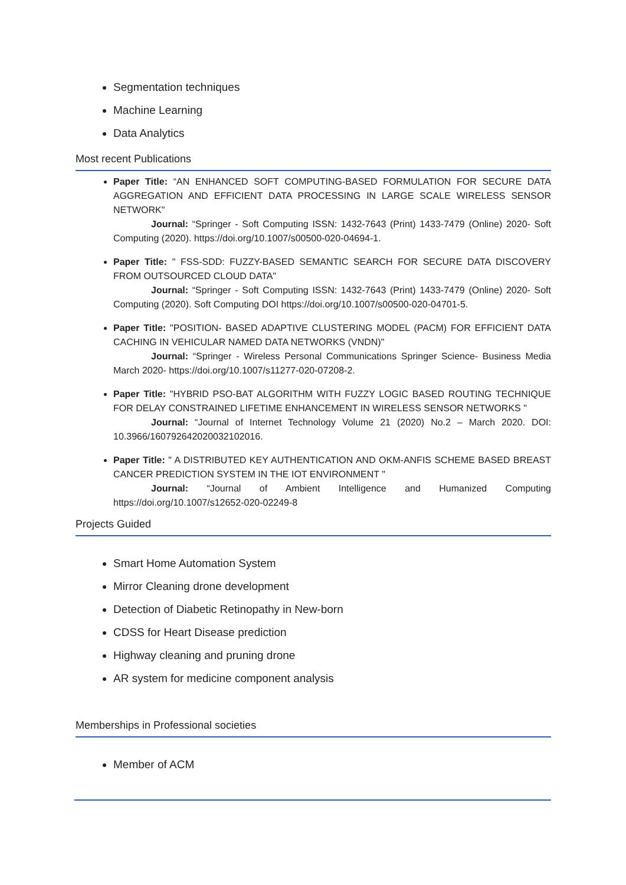Segmentation techniques
Machine Learning
Data Analytics
Most recent Publications
Paper Title: “AN ENHANCED SOFT COMPUTING-BASED FORMULATION FOR SECURE DATA AGGREGATION AND EFFICIENT DATA PROCESSING IN LARGE SCALE WIRELESS SENSOR NETWORK"
Journal: “Springer - Soft Computing ISSN: 1432-7643 (Print) 1433-7479 (Online) 2020- Soft Computing (2020). https://doi.org/10.1007/s00500-020-04694-1.
Paper Title: " FSS-SDD: FUZZY-BASED SEMANTIC SEARCH FOR SECURE DATA DISCOVERY FROM OUTSOURCED CLOUD DATA"
Journal: “Springer - Soft Computing ISSN: 1432-7643 (Print) 1433-7479 (Online) 2020- Soft Computing (2020). Soft Computing DOI https://doi.org/10.1007/s00500-020-04701-5.
Paper Title: "POSITION- BASED ADAPTIVE CLUSTERING MODEL (PACM) FOR EFFICIENT DATA CACHING IN VEHICULAR NAMED DATA NETWORKS (VNDN)"
Journal: “Springer - Wireless Personal Communications Springer Science- Business Media March 2020- https://doi.org/10.1007/s11277-020-07208-2.
Paper Title: "HYBRID PSO-BAT ALGORITHM WITH FUZZY LOGIC BASED ROUTING TECHNIQUE FOR DELAY CONSTRAINED LIFETIME ENHANCEMENT IN WIRELESS SENSOR NETWORKS "
Journal: “Journal of Internet Technology Volume 21 (2020) No.2 – March 2020. DOI: 10.3966/160792642020032102016.
Paper Title: " A DISTRIBUTED KEY AUTHENTICATION AND OKM-ANFIS SCHEME BASED BREAST CANCER PREDICTION SYSTEM IN THE IOT ENVIRONMENT "
Journal: “Journal of Ambient Intelligence and Humanized Computing https://doi.org/10.1007/s12652-020-02249-8
Projects Guided
Smart Home Automation System
Mirror Cleaning drone development
Detection of Diabetic Retinopathy in New-born
CDSS for Heart Disease prediction
Highway cleaning and pruning drone
AR system for medicine component analysis
Memberships in Professional societies
Member of ACM